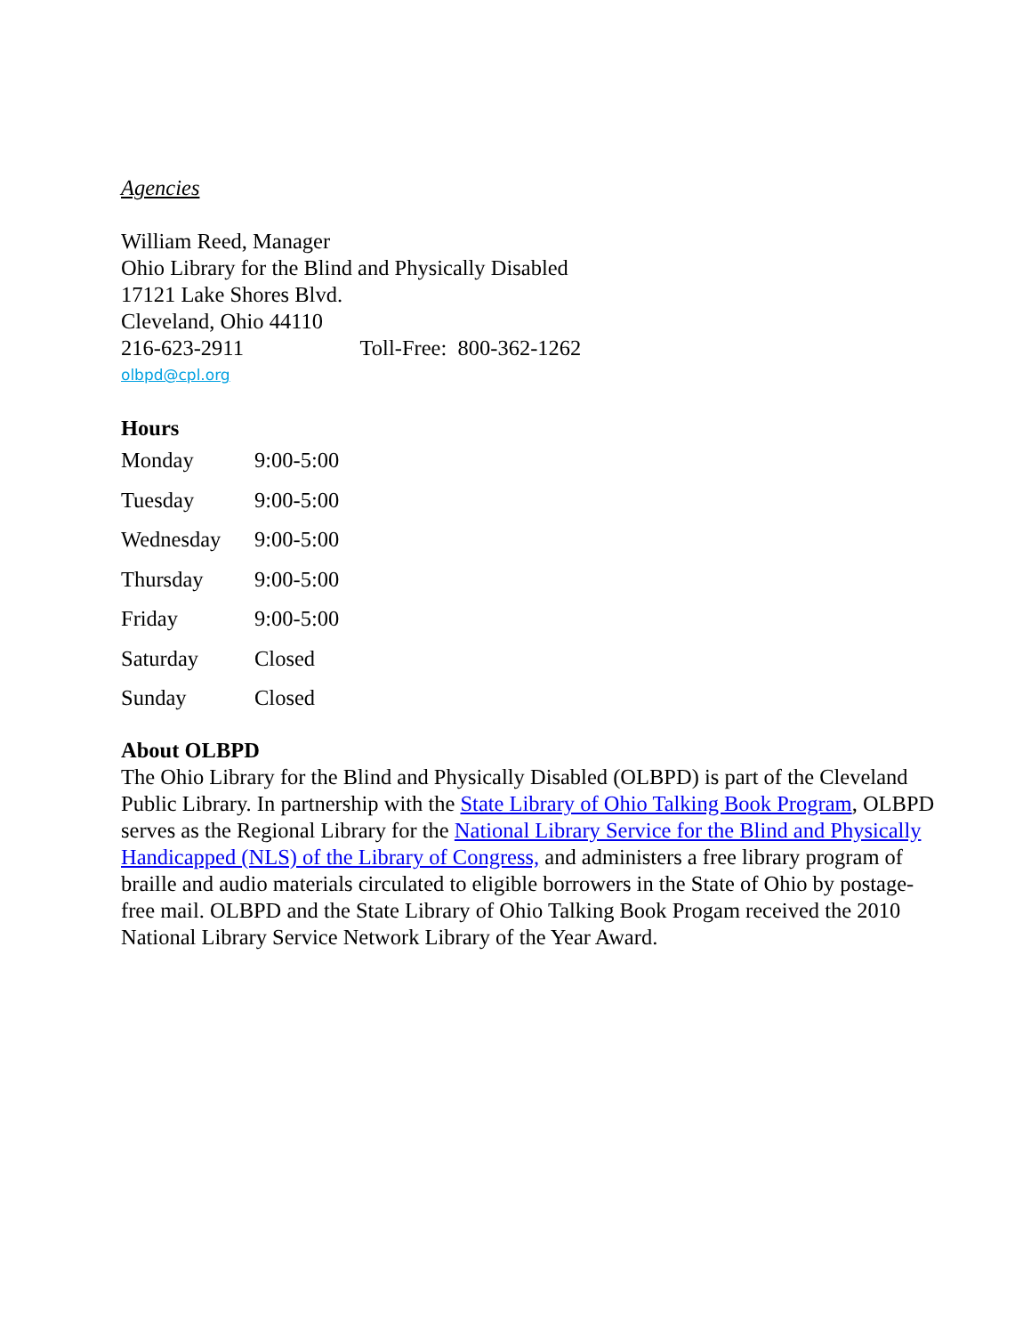Agencies
William Reed, Manager
Ohio Library for the Blind and Physically Disabled
17121 Lake Shores Blvd.
Cleveland, Ohio 44110
216-623-2911 Toll-Free: 800-362-1262
olbpd@cpl.org
Hours
| Monday | 9:00-5:00 |
| Tuesday | 9:00-5:00 |
| Wednesday | 9:00-5:00 |
| Thursday | 9:00-5:00 |
| Friday | 9:00-5:00 |
| Saturday | Closed |
| Sunday | Closed |
About OLBPD
The Ohio Library for the Blind and Physically Disabled (OLBPD) is part of the Cleveland Public Library. In partnership with the State Library of Ohio Talking Book Program, OLBPD serves as the Regional Library for the National Library Service for the Blind and Physically Handicapped (NLS) of the Library of Congress, and administers a free library program of braille and audio materials circulated to eligible borrowers in the State of Ohio by postage-free mail. OLBPD and the State Library of Ohio Talking Book Progam received the 2010 National Library Service Network Library of the Year Award.